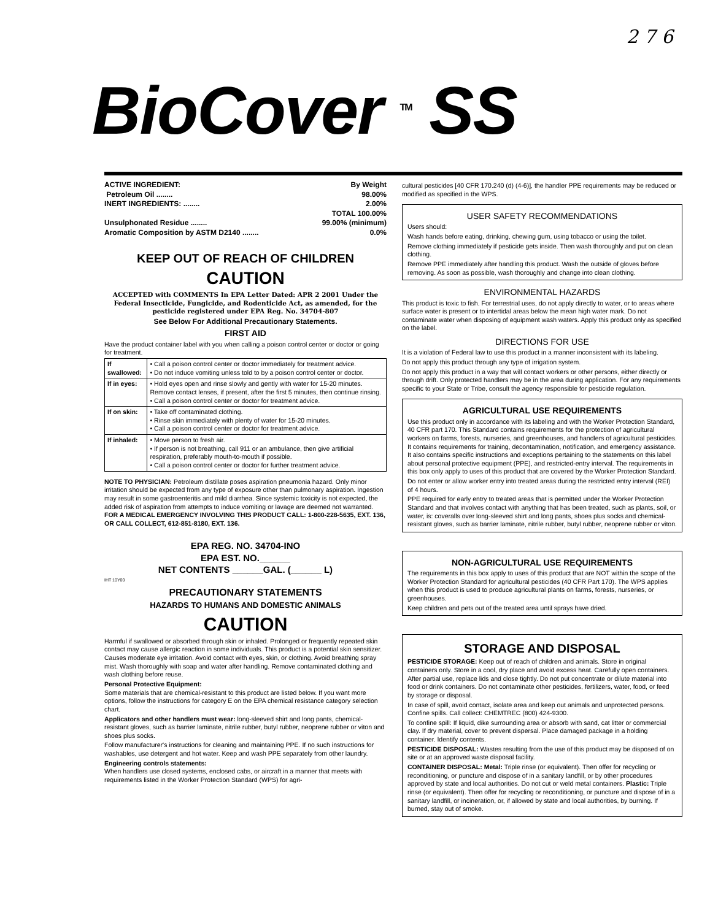2 7 6
BioCover <sup>TM</sup> SS
ACTIVE INGREDIENT: By Weight
Petroleum Oil ........ 98.00%
INERT INGREDIENTS: ........ 2.00%
TOTAL 100.00%
Unsulphonated Residue ........ 99.00% (minimum)
Aromatic Composition by ASTM D2140 ........ 0.0%
KEEP OUT OF REACH OF CHILDREN
CAUTION
ACCEPTED with COMMENTS In EPA Letter Dated: APR 2 2001 Under the Federal Insecticide, Fungicide, and Rodenticide Act, as amended, for the pesticide registered under EPA Reg. No. 34704-807
See Below For Additional Precautionary Statements.
FIRST AID
Have the product container label with you when calling a poison control center or doctor or going for treatment.
| If swallowed: | • Call a poison control center or doctor immediately for treatment advice. • Do not induce vomiting unless told to by a poison control center or doctor. |
| If in eyes: | • Hold eyes open and rinse slowly and gently with water for 15-20 minutes. Remove contact lenses, if present, after the first 5 minutes, then continue rinsing. • Call a poison control center or doctor for treatment advice. |
| If on skin: | • Take off contaminated clothing. • Rinse skin immediately with plenty of water for 15-20 minutes. • Call a poison control center or doctor for treatment advice. |
| If inhaled: | • Move person to fresh air. • If person is not breathing, call 911 or an ambulance, then give artificial respiration, preferably mouth-to-mouth if possible. • Call a poison control center or doctor for further treatment advice. |
NOTE TO PHYSICIAN: Petroleum distillate poses aspiration pneumonia hazard. Only minor irritation should be expected from any type of exposure other than pulmonary aspiration. Ingestion may result in some gastroenteritis and mild diarrhea. Since systemic toxicity is not expected, the added risk of aspiration from attempts to induce vomiting or lavage are deemed not warranted.
FOR A MEDICAL EMERGENCY INVOLVING THIS PRODUCT CALL: 1-800-228-5635, EXT. 136, OR CALL COLLECT, 612-851-8180, EXT. 136.
EPA REG. NO. 34704-INO
EPA EST. NO.______
NET CONTENTS ______GAL. (______ L)
IHT 10Y00
PRECAUTIONARY STATEMENTS
HAZARDS TO HUMANS AND DOMESTIC ANIMALS
CAUTION
Harmful if swallowed or absorbed through skin or inhaled. Prolonged or frequently repeated skin contact may cause allergic reaction in some individuals. This product is a potential skin sensitizer. Causes moderate eye irritation. Avoid contact with eyes, skin, or clothing. Avoid breathing spray mist. Wash thoroughly with soap and water after handling. Remove contaminated clothing and wash clothing before reuse.
Personal Protective Equipment:
Some materials that are chemical-resistant to this product are listed below. If you want more options, follow the instructions for category E on the EPA chemical resistance category selection chart.
Applicators and other handlers must wear: long-sleeved shirt and long pants, chemical-resistant gloves, such as barrier laminate, nitrile rubber, butyl rubber, neoprene rubber or viton and shoes plus socks.
Follow manufacturer's instructions for cleaning and maintaining PPE. If no such instructions for washables, use detergent and hot water. Keep and wash PPE separately from other laundry.
Engineering controls statements:
When handlers use closed systems, enclosed cabs, or aircraft in a manner that meets with requirements listed in the Worker Protection Standard (WPS) for agri-
cultural pesticides [40 CFR 170.240 (d) (4-6)], the handler PPE requirements may be reduced or modified as specified in the WPS.
USER SAFETY RECOMMENDATIONS
Users should:
Wash hands before eating, drinking, chewing gum, using tobacco or using the toilet.
Remove clothing immediately if pesticide gets inside. Then wash thoroughly and put on clean clothing.
Remove PPE immediately after handling this product. Wash the outside of gloves before removing. As soon as possible, wash thoroughly and change into clean clothing.
ENVIRONMENTAL HAZARDS
This product is toxic to fish. For terrestrial uses, do not apply directly to water, or to areas where surface water is present or to intertidal areas below the mean high water mark. Do not contaminate water when disposing of equipment wash waters. Apply this product only as specified on the label.
DIRECTIONS FOR USE
It is a violation of Federal law to use this product in a manner inconsistent with its labeling.
Do not apply this product through any type of irrigation system.
Do not apply this product in a way that will contact workers or other persons, either directly or through drift. Only protected handlers may be in the area during application. For any requirements specific to your State or Tribe, consult the agency responsible for pesticide regulation.
AGRICULTURAL USE REQUIREMENTS
Use this product only in accordance with its labeling and with the Worker Protection Standard, 40 CFR part 170. This Standard contains requirements for the protection of agricultural workers on farms, forests, nurseries, and greenhouses, and handlers of agricultural pesticides. It contains requirements for training, decontamination, notification, and emergency assistance. It also contains specific instructions and exceptions pertaining to the statements on this label about personal protective equipment (PPE), and restricted-entry interval. The requirements in this box only apply to uses of this product that are covered by the Worker Protection Standard.
Do not enter or allow worker entry into treated areas during the restricted entry interval (REI) of 4 hours.
PPE required for early entry to treated areas that is permitted under the Worker Protection Standard and that involves contact with anything that has been treated, such as plants, soil, or water, is: coveralls over long-sleeved shirt and long pants, shoes plus socks and chemical-resistant gloves, such as barrier laminate, nitrile rubber, butyl rubber, neoprene rubber or viton.
NON-AGRICULTURAL USE REQUIREMENTS
The requirements in this box apply to uses of this product that are NOT within the scope of the Worker Protection Standard for agricultural pesticides (40 CFR Part 170). The WPS applies when this product is used to produce agricultural plants on farms, forests, nurseries, or greenhouses.
Keep children and pets out of the treated area until sprays have dried.
STORAGE AND DISPOSAL
PESTICIDE STORAGE: Keep out of reach of children and animals. Store in original containers only. Store in a cool, dry place and avoid excess heat. Carefully open containers. After partial use, replace lids and close tightly. Do not put concentrate or dilute material into food or drink containers. Do not contaminate other pesticides, fertilizers, water, food, or feed by storage or disposal.
In case of spill, avoid contact, isolate area and keep out animals and unprotected persons. Confine spills. Call collect: CHEMTREC (800) 424-9300.
To confine spill: If liquid, dike surrounding area or absorb with sand, cat litter or commercial clay. If dry material, cover to prevent dispersal. Place damaged package in a holding container. Identify contents.
PESTICIDE DISPOSAL: Wastes resulting from the use of this product may be disposed of on site or at an approved waste disposal facility.
CONTAINER DISPOSAL: Metal: Triple rinse (or equivalent). Then offer for recycling or reconditioning, or puncture and dispose of in a sanitary landfill, or by other procedures approved by state and local authorities. Do not cut or weld metal containers. Plastic: Triple rinse (or equivalent). Then offer for recycling or reconditioning, or puncture and dispose of in a sanitary landfill, or incineration, or, if allowed by state and local authorities, by burning. If burned, stay out of smoke.